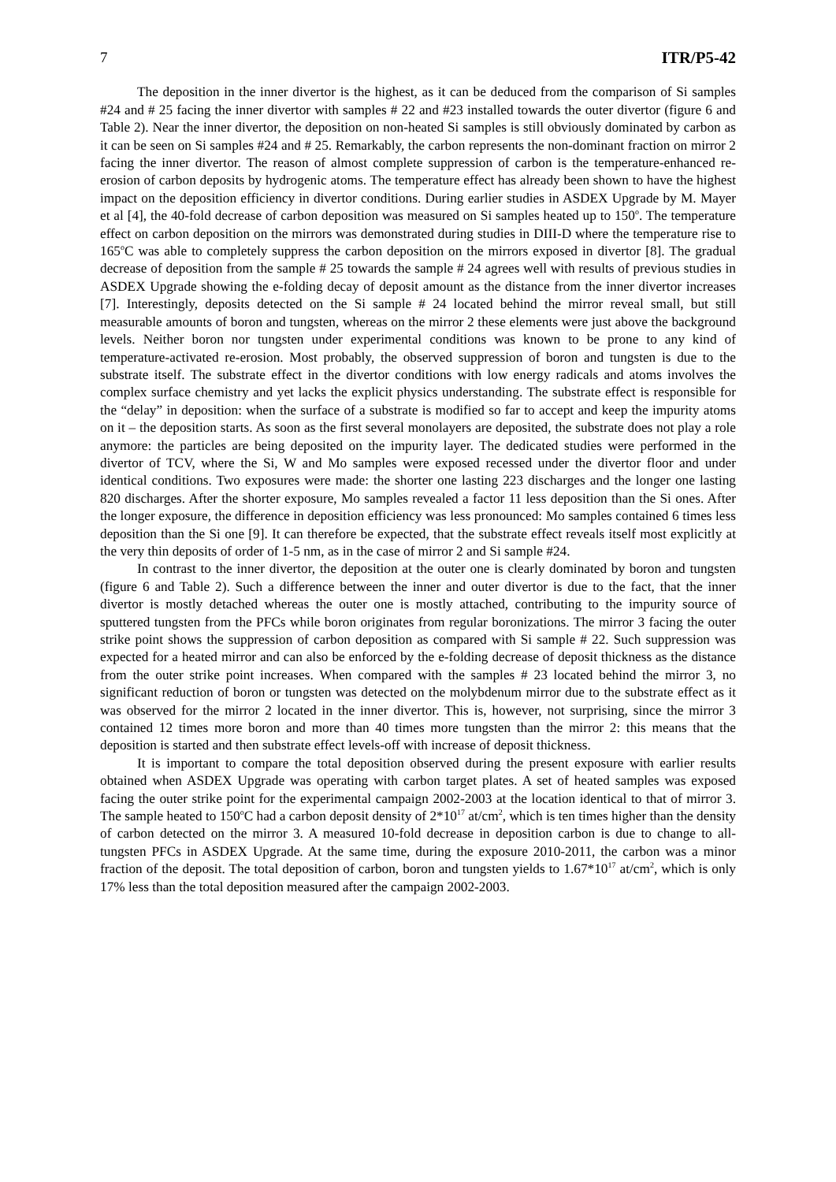7 ITR/P5-42
The deposition in the inner divertor is the highest, as it can be deduced from the comparison of Si samples #24 and # 25 facing the inner divertor with samples # 22 and #23 installed towards the outer divertor (figure 6 and Table 2). Near the inner divertor, the deposition on non-heated Si samples is still obviously dominated by carbon as it can be seen on Si samples #24 and # 25. Remarkably, the carbon represents the non-dominant fraction on mirror 2 facing the inner divertor. The reason of almost complete suppression of carbon is the temperature-enhanced re-erosion of carbon deposits by hydrogenic atoms. The temperature effect has already been shown to have the highest impact on the deposition efficiency in divertor conditions. During earlier studies in ASDEX Upgrade by M. Mayer et al [4], the 40-fold decrease of carbon deposition was measured on Si samples heated up to 150<sup>o</sup>. The temperature effect on carbon deposition on the mirrors was demonstrated during studies in DIII-D where the temperature rise to 165<sup>o</sup>C was able to completely suppress the carbon deposition on the mirrors exposed in divertor [8]. The gradual decrease of deposition from the sample # 25 towards the sample # 24 agrees well with results of previous studies in ASDEX Upgrade showing the e-folding decay of deposit amount as the distance from the inner divertor increases [7]. Interestingly, deposits detected on the Si sample # 24 located behind the mirror reveal small, but still measurable amounts of boron and tungsten, whereas on the mirror 2 these elements were just above the background levels. Neither boron nor tungsten under experimental conditions was known to be prone to any kind of temperature-activated re-erosion. Most probably, the observed suppression of boron and tungsten is due to the substrate itself. The substrate effect in the divertor conditions with low energy radicals and atoms involves the complex surface chemistry and yet lacks the explicit physics understanding. The substrate effect is responsible for the “delay” in deposition: when the surface of a substrate is modified so far to accept and keep the impurity atoms on it – the deposition starts. As soon as the first several monolayers are deposited, the substrate does not play a role anymore: the particles are being deposited on the impurity layer. The dedicated studies were performed in the divertor of TCV, where the Si, W and Mo samples were exposed recessed under the divertor floor and under identical conditions. Two exposures were made: the shorter one lasting 223 discharges and the longer one lasting 820 discharges. After the shorter exposure, Mo samples revealed a factor 11 less deposition than the Si ones. After the longer exposure, the difference in deposition efficiency was less pronounced: Mo samples contained 6 times less deposition than the Si one [9]. It can therefore be expected, that the substrate effect reveals itself most explicitly at the very thin deposits of order of 1-5 nm, as in the case of mirror 2 and Si sample #24.
In contrast to the inner divertor, the deposition at the outer one is clearly dominated by boron and tungsten (figure 6 and Table 2). Such a difference between the inner and outer divertor is due to the fact, that the inner divertor is mostly detached whereas the outer one is mostly attached, contributing to the impurity source of sputtered tungsten from the PFCs while boron originates from regular boronizations. The mirror 3 facing the outer strike point shows the suppression of carbon deposition as compared with Si sample # 22. Such suppression was expected for a heated mirror and can also be enforced by the e-folding decrease of deposit thickness as the distance from the outer strike point increases. When compared with the samples # 23 located behind the mirror 3, no significant reduction of boron or tungsten was detected on the molybdenum mirror due to the substrate effect as it was observed for the mirror 2 located in the inner divertor. This is, however, not surprising, since the mirror 3 contained 12 times more boron and more than 40 times more tungsten than the mirror 2: this means that the deposition is started and then substrate effect levels-off with increase of deposit thickness.
It is important to compare the total deposition observed during the present exposure with earlier results obtained when ASDEX Upgrade was operating with carbon target plates. A set of heated samples was exposed facing the outer strike point for the experimental campaign 2002-2003 at the location identical to that of mirror 3. The sample heated to 150<sup>o</sup>C had a carbon deposit density of 2*10<sup>17</sup> at/cm<sup>2</sup>, which is ten times higher than the density of carbon detected on the mirror 3. A measured 10-fold decrease in deposition carbon is due to change to all-tungsten PFCs in ASDEX Upgrade. At the same time, during the exposure 2010-2011, the carbon was a minor fraction of the deposit. The total deposition of carbon, boron and tungsten yields to 1.67*10<sup>17</sup> at/cm<sup>2</sup>, which is only 17% less than the total deposition measured after the campaign 2002-2003.